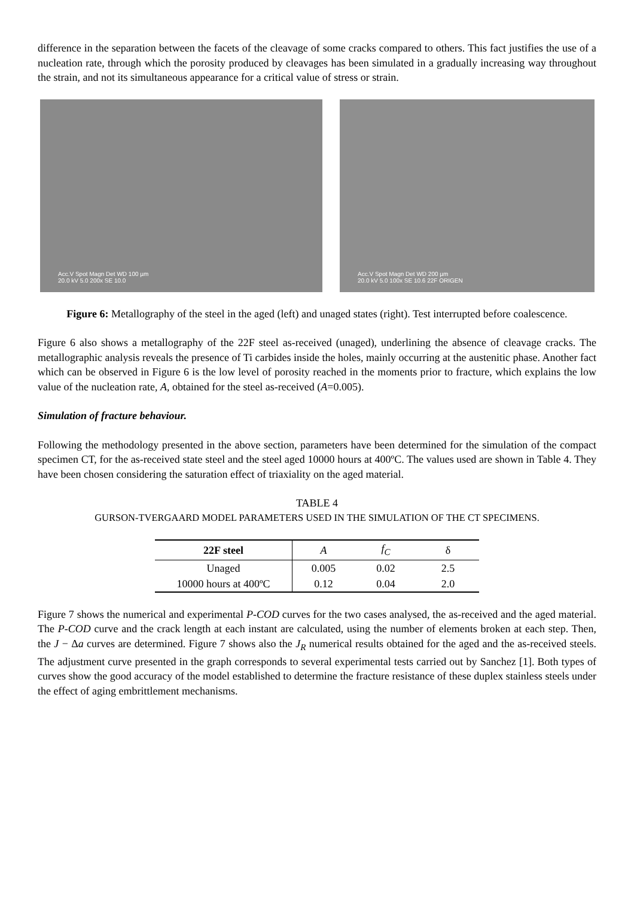difference in the separation between the facets of the cleavage of some cracks compared to others. This fact justifies the use of a nucleation rate, through which the porosity produced by cleavages has been simulated in a gradually increasing way throughout the strain, and not its simultaneous appearance for a critical value of stress or strain.
Acc.V Spot Magn Det WD 100 µm
20.0 kV 5.0 200x SE 10.0
Acc.V Spot Magn Det WD 200 µm
20.0 kV 5.0 100x SE 10.6 22F ORIGEN
Figure 6: Metallography of the steel in the aged (left) and unaged states (right). Test interrupted before coalescence.
Figure 6 also shows a metallography of the 22F steel as-received (unaged), underlining the absence of cleavage cracks. The metallographic analysis reveals the presence of Ti carbides inside the holes, mainly occurring at the austenitic phase. Another fact which can be observed in Figure 6 is the low level of porosity reached in the moments prior to fracture, which explains the low value of the nucleation rate, A, obtained for the steel as-received (A=0.005).
Simulation of fracture behaviour.
Following the methodology presented in the above section, parameters have been determined for the simulation of the compact specimen CT, for the as-received state steel and the steel aged 10000 hours at 400ºC. The values used are shown in Table 4. They have been chosen considering the saturation effect of triaxiality on the aged material.
TABLE 4
GURSON-TVERGAARD MODEL PARAMETERS USED IN THE SIMULATION OF THE CT SPECIMENS.
| 22F steel | A | f<sub>C</sub> | δ |
| --- | --- | --- | --- |
| Unaged | 0.005 | 0.02 | 2.5 |
| 10000 hours at 400ºC | 0.12 | 0.04 | 2.0 |
Figure 7 shows the numerical and experimental P-COD curves for the two cases analysed, the as-received and the aged material. The P-COD curve and the crack length at each instant are calculated, using the number of elements broken at each step. Then, the J − Δa curves are determined. Figure 7 shows also the J<sub>R</sub> numerical results obtained for the aged and the as-received steels. The adjustment curve presented in the graph corresponds to several experimental tests carried out by Sanchez [1]. Both types of curves show the good accuracy of the model established to determine the fracture resistance of these duplex stainless steels under the effect of aging embrittlement mechanisms.